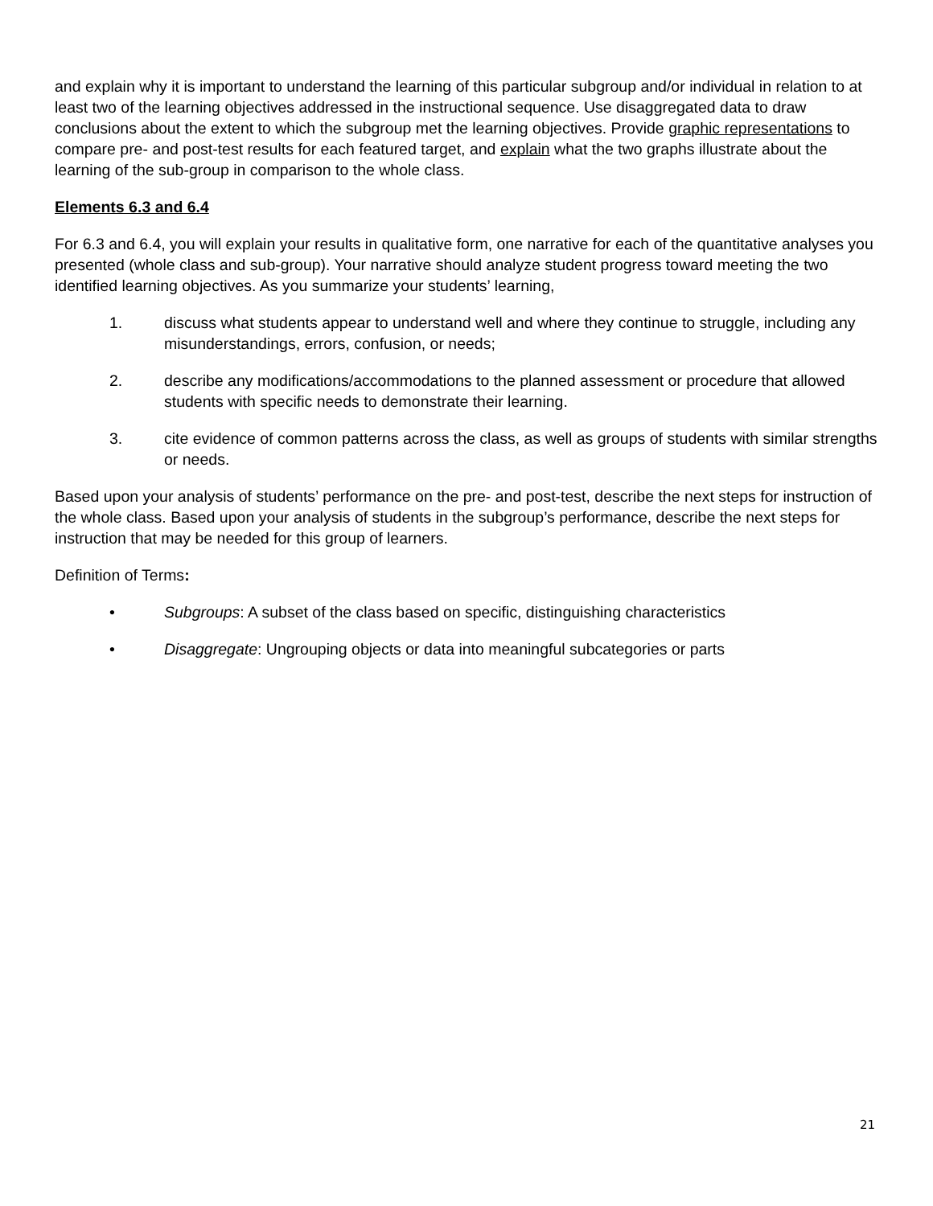and explain why it is important to understand the learning of this particular subgroup and/or individual in relation to at least two of the learning objectives addressed in the instructional sequence. Use disaggregated data to draw conclusions about the extent to which the subgroup met the learning objectives. Provide graphic representations to compare pre- and post-test results for each featured target, and explain what the two graphs illustrate about the learning of the sub-group in comparison to the whole class.
Elements 6.3 and 6.4
For 6.3 and 6.4, you will explain your results in qualitative form, one narrative for each of the quantitative analyses you presented (whole class and sub-group). Your narrative should analyze student progress toward meeting the two identified learning objectives. As you summarize your students’ learning,
1. discuss what students appear to understand well and where they continue to struggle, including any misunderstandings, errors, confusion, or needs;
2. describe any modifications/accommodations to the planned assessment or procedure that allowed students with specific needs to demonstrate their learning.
3. cite evidence of common patterns across the class, as well as groups of students with similar strengths or needs.
Based upon your analysis of students’ performance on the pre- and post-test, describe the next steps for instruction of the whole class. Based upon your analysis of students in the subgroup’s performance, describe the next steps for instruction that may be needed for this group of learners.
Definition of Terms:
• Subgroups: A subset of the class based on specific, distinguishing characteristics
• Disaggregate: Ungrouping objects or data into meaningful subcategories or parts
21